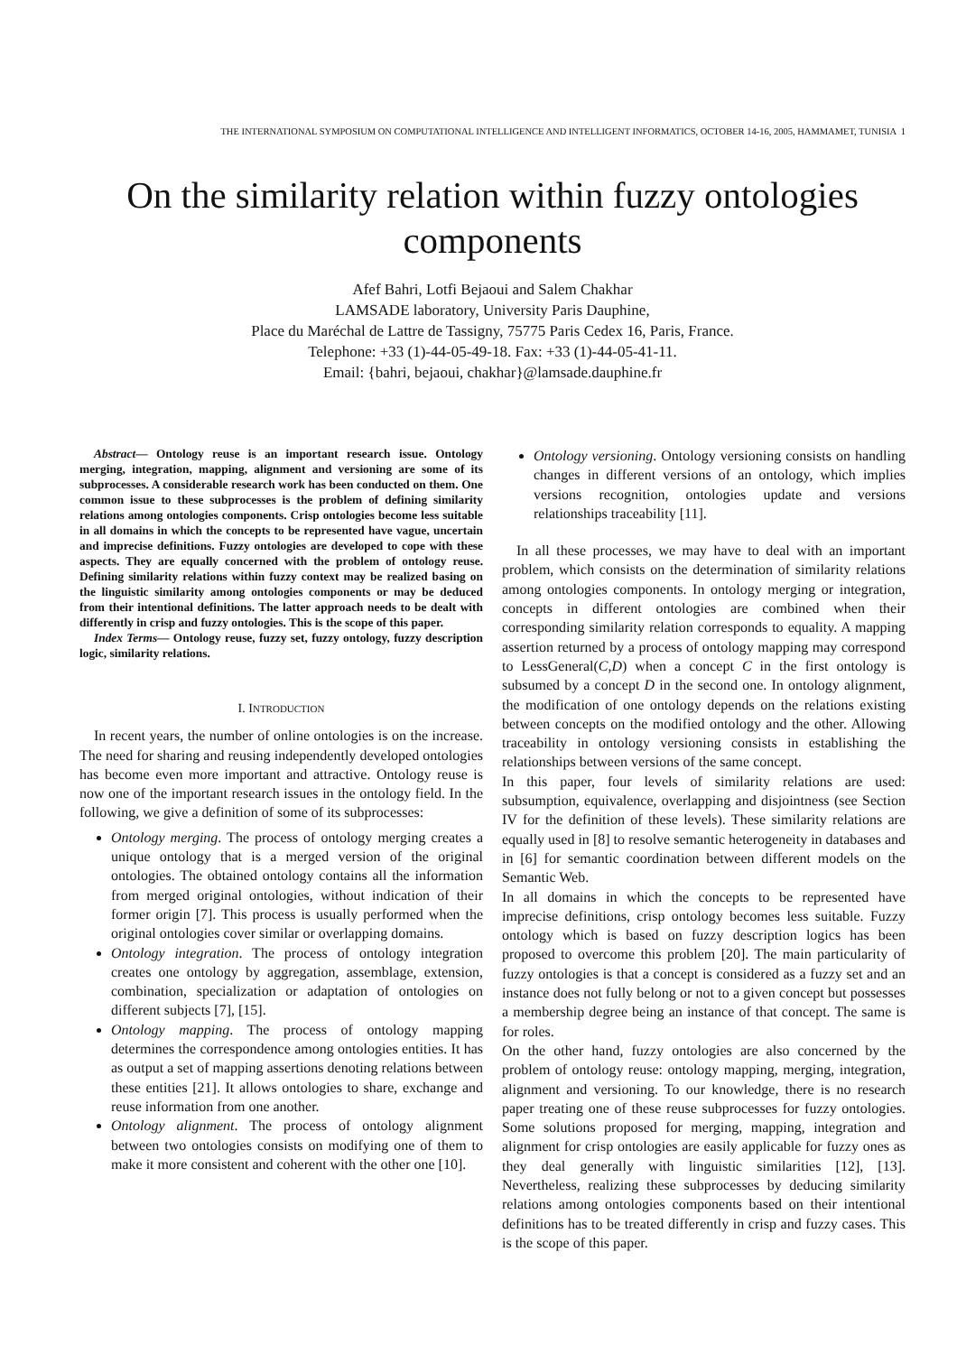THE INTERNATIONAL SYMPOSIUM ON COMPUTATIONAL INTELLIGENCE AND INTELLIGENT INFORMATICS, OCTOBER 14-16, 2005, HAMMAMET, TUNISIA 1
On the similarity relation within fuzzy ontologies components
Afef Bahri, Lotfi Bejaoui and Salem Chakhar
LAMSADE laboratory, University Paris Dauphine,
Place du Maréchal de Lattre de Tassigny, 75775 Paris Cedex 16, Paris, France.
Telephone: +33 (1)-44-05-49-18. Fax: +33 (1)-44-05-41-11.
Email: {bahri, bejaoui, chakhar}@lamsade.dauphine.fr
Abstract— Ontology reuse is an important research issue. Ontology merging, integration, mapping, alignment and versioning are some of its subprocesses. A considerable research work has been conducted on them. One common issue to these subprocesses is the problem of defining similarity relations among ontologies components. Crisp ontologies become less suitable in all domains in which the concepts to be represented have vague, uncertain and imprecise definitions. Fuzzy ontologies are developed to cope with these aspects. They are equally concerned with the problem of ontology reuse. Defining similarity relations within fuzzy context may be realized basing on the linguistic similarity among ontologies components or may be deduced from their intentional definitions. The latter approach needs to be dealt with differently in crisp and fuzzy ontologies. This is the scope of this paper.
Index Terms— Ontology reuse, fuzzy set, fuzzy ontology, fuzzy description logic, similarity relations.
I. INTRODUCTION
In recent years, the number of online ontologies is on the increase. The need for sharing and reusing independently developed ontologies has become even more important and attractive. Ontology reuse is now one of the important research issues in the ontology field. In the following, we give a definition of some of its subprocesses:
Ontology merging. The process of ontology merging creates a unique ontology that is a merged version of the original ontologies. The obtained ontology contains all the information from merged original ontologies, without indication of their former origin [7]. This process is usually performed when the original ontologies cover similar or overlapping domains.
Ontology integration. The process of ontology integration creates one ontology by aggregation, assemblage, extension, combination, specialization or adaptation of ontologies on different subjects [7], [15].
Ontology mapping. The process of ontology mapping determines the correspondence among ontologies entities. It has as output a set of mapping assertions denoting relations between these entities [21]. It allows ontologies to share, exchange and reuse information from one another.
Ontology alignment. The process of ontology alignment between two ontologies consists on modifying one of them to make it more consistent and coherent with the other one [10].
Ontology versioning. Ontology versioning consists on handling changes in different versions of an ontology, which implies versions recognition, ontologies update and versions relationships traceability [11].
In all these processes, we may have to deal with an important problem, which consists on the determination of similarity relations among ontologies components. In ontology merging or integration, concepts in different ontologies are combined when their corresponding similarity relation corresponds to equality. A mapping assertion returned by a process of ontology mapping may correspond to LessGeneral(C,D) when a concept C in the first ontology is subsumed by a concept D in the second one. In ontology alignment, the modification of one ontology depends on the relations existing between concepts on the modified ontology and the other. Allowing traceability in ontology versioning consists in establishing the relationships between versions of the same concept.
In this paper, four levels of similarity relations are used: subsumption, equivalence, overlapping and disjointness (see Section IV for the definition of these levels). These similarity relations are equally used in [8] to resolve semantic heterogeneity in databases and in [6] for semantic coordination between different models on the Semantic Web.
In all domains in which the concepts to be represented have imprecise definitions, crisp ontology becomes less suitable. Fuzzy ontology which is based on fuzzy description logics has been proposed to overcome this problem [20]. The main particularity of fuzzy ontologies is that a concept is considered as a fuzzy set and an instance does not fully belong or not to a given concept but possesses a membership degree being an instance of that concept. The same is for roles.
On the other hand, fuzzy ontologies are also concerned by the problem of ontology reuse: ontology mapping, merging, integration, alignment and versioning. To our knowledge, there is no research paper treating one of these reuse subprocesses for fuzzy ontologies. Some solutions proposed for merging, mapping, integration and alignment for crisp ontologies are easily applicable for fuzzy ones as they deal generally with linguistic similarities [12], [13]. Nevertheless, realizing these subprocesses by deducing similarity relations among ontologies components based on their intentional definitions has to be treated differently in crisp and fuzzy cases. This is the scope of this paper.